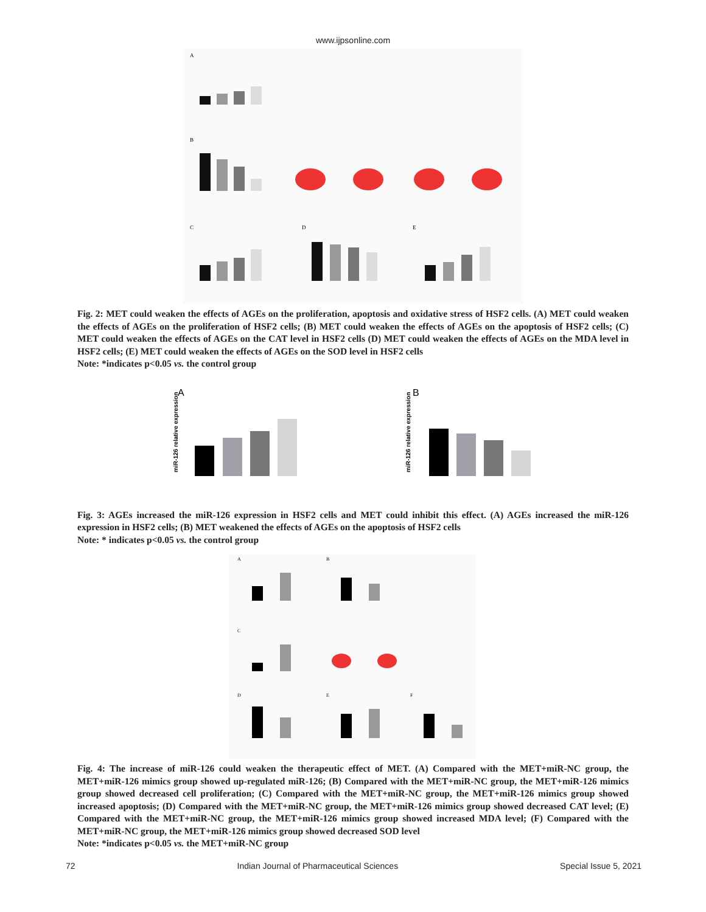www.ijpsonline.com
A
B
C
D
E
Fig. 2: MET could weaken the effects of AGEs on the proliferation, apoptosis and oxidative stress of HSF2 cells. (A) MET could weaken the effects of AGEs on the proliferation of HSF2 cells; (B) MET could weaken the effects of AGEs on the apoptosis of HSF2 cells; (C) MET could weaken the effects of AGEs on the CAT level in HSF2 cells (D) MET could weaken the effects of AGEs on the MDA level in HSF2 cells; (E) MET could weaken the effects of AGEs on the SOD level in HSF2 cells
Note: *indicates p<0.05 vs. the control group
A
B
miR-126 relative expression
miR-126 relative expression
Fig. 3: AGEs increased the miR-126 expression in HSF2 cells and MET could inhibit this effect. (A) AGEs increased the miR-126 expression in HSF2 cells; (B) MET weakened the effects of AGEs on the apoptosis of HSF2 cells
Note: * indicates p<0.05 vs. the control group
A
B
C
D
E
F
Fig. 4: The increase of miR-126 could weaken the therapeutic effect of MET. (A) Compared with the MET+miR-NC group, the MET+miR-126 mimics group showed up-regulated miR-126; (B) Compared with the MET+miR-NC group, the MET+miR-126 mimics group showed decreased cell proliferation; (C) Compared with the MET+miR-NC group, the MET+miR-126 mimics group showed increased apoptosis; (D) Compared with the MET+miR-NC group, the MET+miR-126 mimics group showed decreased CAT level; (E) Compared with the MET+miR-NC group, the MET+miR-126 mimics group showed increased MDA level; (F) Compared with the MET+miR-NC group, the MET+miR-126 mimics group showed decreased SOD level
Note: *indicates p<0.05 vs. the MET+miR-NC group
72 Indian Journal of Pharmaceutical Sciences Special Issue 5, 2021